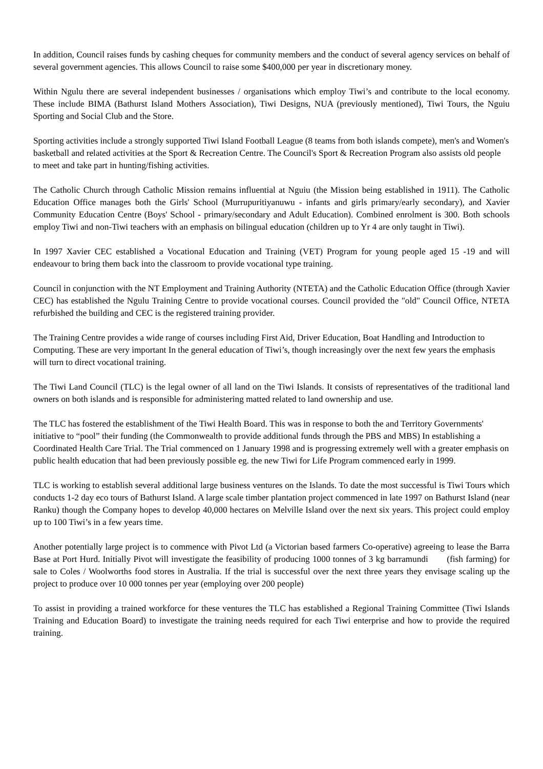In addition, Council raises funds by cashing cheques for community members and the conduct of several agency services on behalf of several government agencies. This allows Council to raise some $400,000 per year in discretionary money.
Within Ngulu there are several independent businesses / organisations which employ Tiwi’s and contribute to the local economy. These include BIMA (Bathurst Island Mothers Association), Tiwi Designs, NUA (previously mentioned), Tiwi Tours, the Nguiu Sporting and Social Club and the Store.
Sporting activities include a strongly supported Tiwi Island Football League (8 teams from both islands compete), men's and Women's basketball and related activities at the Sport & Recreation Centre. The Council's Sport & Recreation Program also assists old people to meet and take part in hunting/fishing activities.
The Catholic Church through Catholic Mission remains influential at Nguiu (the Mission being established in 1911). The Catholic Education Office manages both the Girls' School (Murrupuritiyanuwu - infants and girls primary/early secondary), and Xavier Community Education Centre (Boys' School - primary/secondary and Adult Education). Combined enrolment is 300. Both schools employ Tiwi and non-Tiwi teachers with an emphasis on bilingual education (children up to Yr 4 are only taught in Tiwi).
In 1997 Xavier CEC established a Vocational Education and Training (VET) Program for young people aged 15 -19 and will endeavour to bring them back into the classroom to provide vocational type training.
Council in conjunction with the NT Employment and Training Authority (NTETA) and the Catholic Education Office (through Xavier CEC) has established the Ngulu Training Centre to provide vocational courses. Council provided the "old" Council Office, NTETA refurbished the building and CEC is the registered training provider.
The Training Centre provides a wide range of courses including First Aid, Driver Education, Boat Handling and Introduction to Computing. These are very important In the general education of Tiwi’s, though increasingly over the next few years the emphasis will turn to direct vocational training.
The Tiwi Land Council (TLC) is the legal owner of all land on the Tiwi Islands. It consists of representatives of the traditional land owners on both islands and is responsible for administering matted related to land ownership and use.
The TLC has fostered the establishment of the Tiwi Health Board. This was in response to both the and Territory Governments' initiative to “pool” their funding (the Commonwealth to provide additional funds through the PBS and MBS) In establishing a Coordinated Health Care Trial. The Trial commenced on 1 January 1998 and is progressing extremely well with a greater emphasis on public health education that had been previously possible eg. the new Tiwi for Life Program commenced early in 1999.
TLC is working to establish several additional large business ventures on the Islands. To date the most successful is Tiwi Tours which conducts 1-2 day eco tours of Bathurst Island. A large scale timber plantation project commenced in late 1997 on Bathurst Island (near Ranku) though the Company hopes to develop 40,000 hectares on Melville Island over the next six years. This project could employ up to 100 Tiwi’s in a few years time.
Another potentially large project is to commence with Pivot Ltd (a Victorian based farmers Co-operative) agreeing to lease the Barra Base at Port Hurd. Initially Pivot will investigate the feasibility of producing 1000 tonnes of 3 kg barramundi (fish farming) for sale to Coles / Woolworths food stores in Australia. If the trial is successful over the next three years they envisage scaling up the project to produce over 10 000 tonnes per year (employing over 200 people)
To assist in providing a trained workforce for these ventures the TLC has established a Regional Training Committee (Tiwi Islands Training and Education Board) to investigate the training needs required for each Tiwi enterprise and how to provide the required training.